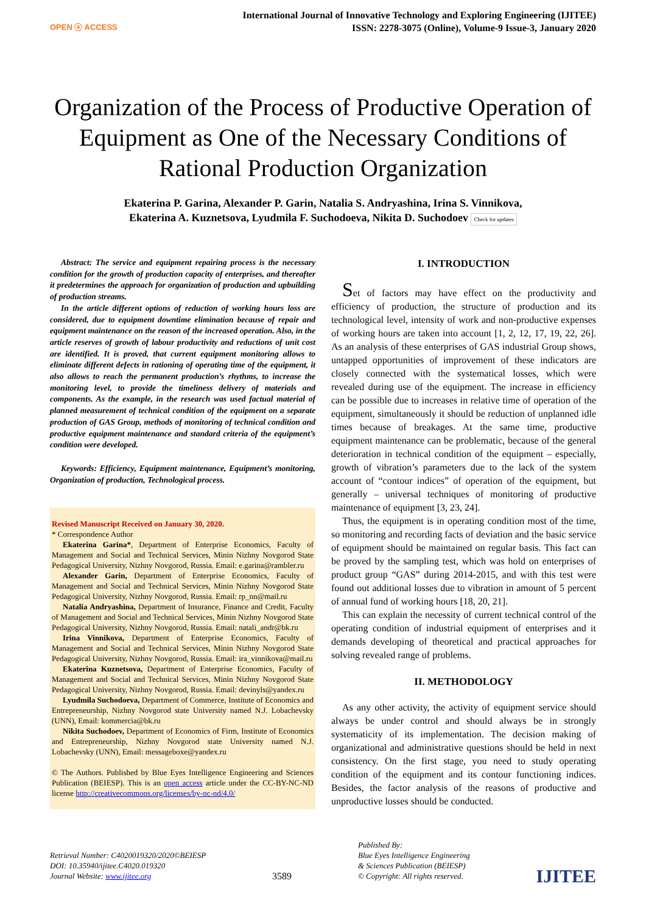OPEN ⓐ ACCESS
International Journal of Innovative Technology and Exploring Engineering (IJITEE)
ISSN: 2278-3075 (Online), Volume-9 Issue-3, January 2020
Organization of the Process of Productive Operation of Equipment as One of the Necessary Conditions of Rational Production Organization
Ekaterina P. Garina, Alexander P. Garin, Natalia S. Andryashina, Irina S. Vinnikova,
Ekaterina A. Kuznetsova, Lyudmila F. Suchodoeva, Nikita D. Suchodoev Check for updates
Abstract: The service and equipment repairing process is the necessary condition for the growth of production capacity of enterprises, and thereafter it predetermines the approach for organization of production and upbuilding of production streams.
In the article different options of reduction of working hours loss are considered, due to equipment downtime elimination because of repair and equipment maintenance on the reason of the increased operation. Also, in the article reserves of growth of labour productivity and reductions of unit cost are identified. It is proved, that current equipment monitoring allows to eliminate different defects in rationing of operating time of the equipment, it also allows to reach the permanent production’s rhythms, to increase the monitoring level, to provide the timeliness delivery of materials and components. As the example, in the research was used factual material of planned measurement of technical condition of the equipment on a separate production of GAS Group, methods of monitoring of technical condition and productive equipment maintenance and standard criteria of the equipment’s condition were developed.
Keywords: Efficiency, Equipment maintenance, Equipment’s monitoring, Organization of production, Technological process.
Revised Manuscript Received on January 30, 2020.
* Correspondence Author
Ekaterina Garina*, Department of Enterprise Economics, Faculty of Management and Social and Technical Services, Minin Nizhny Novgorod State Pedagogical University, Nizhny Novgorod, Russia. Email: e.garina@rambler.ru
Alexander Garin, Department of Enterprise Economics, Faculty of Management and Social and Technical Services, Minin Nizhny Novgorod State Pedagogical University, Nizhny Novgorod, Russia. Email: rp_nn@mail.ru
Natalia Andryashina, Department of Insurance, Finance and Credit, Faculty of Management and Social and Technical Services, Minin Nizhny Novgorod State Pedagogical University, Nizhny Novgorod, Russia. Email: natali_andr@bk.ru
Irina Vinnikova, Department of Enterprise Economics, Faculty of Management and Social and Technical Services, Minin Nizhny Novgorod State Pedagogical University, Nizhny Novgorod, Russia. Email: ira_vinnikova@mail.ru
Ekaterina Kuznetsova, Department of Enterprise Economics, Faculty of Management and Social and Technical Services, Minin Nizhny Novgorod State Pedagogical University, Nizhny Novgorod, Russia. Email: devinyls@yandex.ru
Lyudmila Suchodoeva, Department of Commerce, Institute of Economics and Entrepreneurship, Nizhny Novgorod state University named N.J. Lobachevsky (UNN), Email: kommercia@bk.ru
Nikita Suchodoev, Department of Economics of Firm, Institute of Economics and Entrepreneurship, Nizhny Novgorod state University named N.J. Lobachevsky (UNN), Email: messageboxe@yandex.ru
© The Authors. Published by Blue Eyes Intelligence Engineering and Sciences Publication (BEIESP). This is an open access article under the CC-BY-NC-ND license http://creativecommons.org/licenses/by-nc-nd/4.0/
I. INTRODUCTION
Set of factors may have effect on the productivity and efficiency of production, the structure of production and its technological level, intensity of work and non-productive expenses of working hours are taken into account [1, 2, 12, 17, 19, 22, 26]. As an analysis of these enterprises of GAS industrial Group shows, untapped opportunities of improvement of these indicators are closely connected with the systematical losses, which were revealed during use of the equipment. The increase in efficiency can be possible due to increases in relative time of operation of the equipment, simultaneously it should be reduction of unplanned idle times because of breakages. At the same time, productive equipment maintenance can be problematic, because of the general deterioration in technical condition of the equipment – especially, growth of vibration’s parameters due to the lack of the system account of “contour indices” of operation of the equipment, but generally – universal techniques of monitoring of productive maintenance of equipment [3, 23, 24].
Thus, the equipment is in operating condition most of the time, so monitoring and recording facts of deviation and the basic service of equipment should be maintained on regular basis. This fact can be proved by the sampling test, which was hold on enterprises of product group “GAS” during 2014-2015, and with this test were found out additional losses due to vibration in amount of 5 percent of annual fund of working hours [18, 20, 21].
This can explain the necessity of current technical control of the operating condition of industrial equipment of enterprises and it demands developing of theoretical and practical approaches for solving revealed range of problems.
II. METHODOLOGY
As any other activity, the activity of equipment service should always be under control and should always be in strongly systematicity of its implementation. The decision making of organizational and administrative questions should be held in next consistency. On the first stage, you need to study operating condition of the equipment and its contour functioning indices. Besides, the factor analysis of the reasons of productive and unproductive losses should be conducted.
Retrieval Number: C4020019320/2020©BEIESP
DOI: 10.35940/ijitee.C4020.019320
Journal Website: www.ijitee.org
3589
Published By:
Blue Eyes Intelligence Engineering
& Sciences Publication (BEIESP)
© Copyright: All rights reserved.
IJITEE